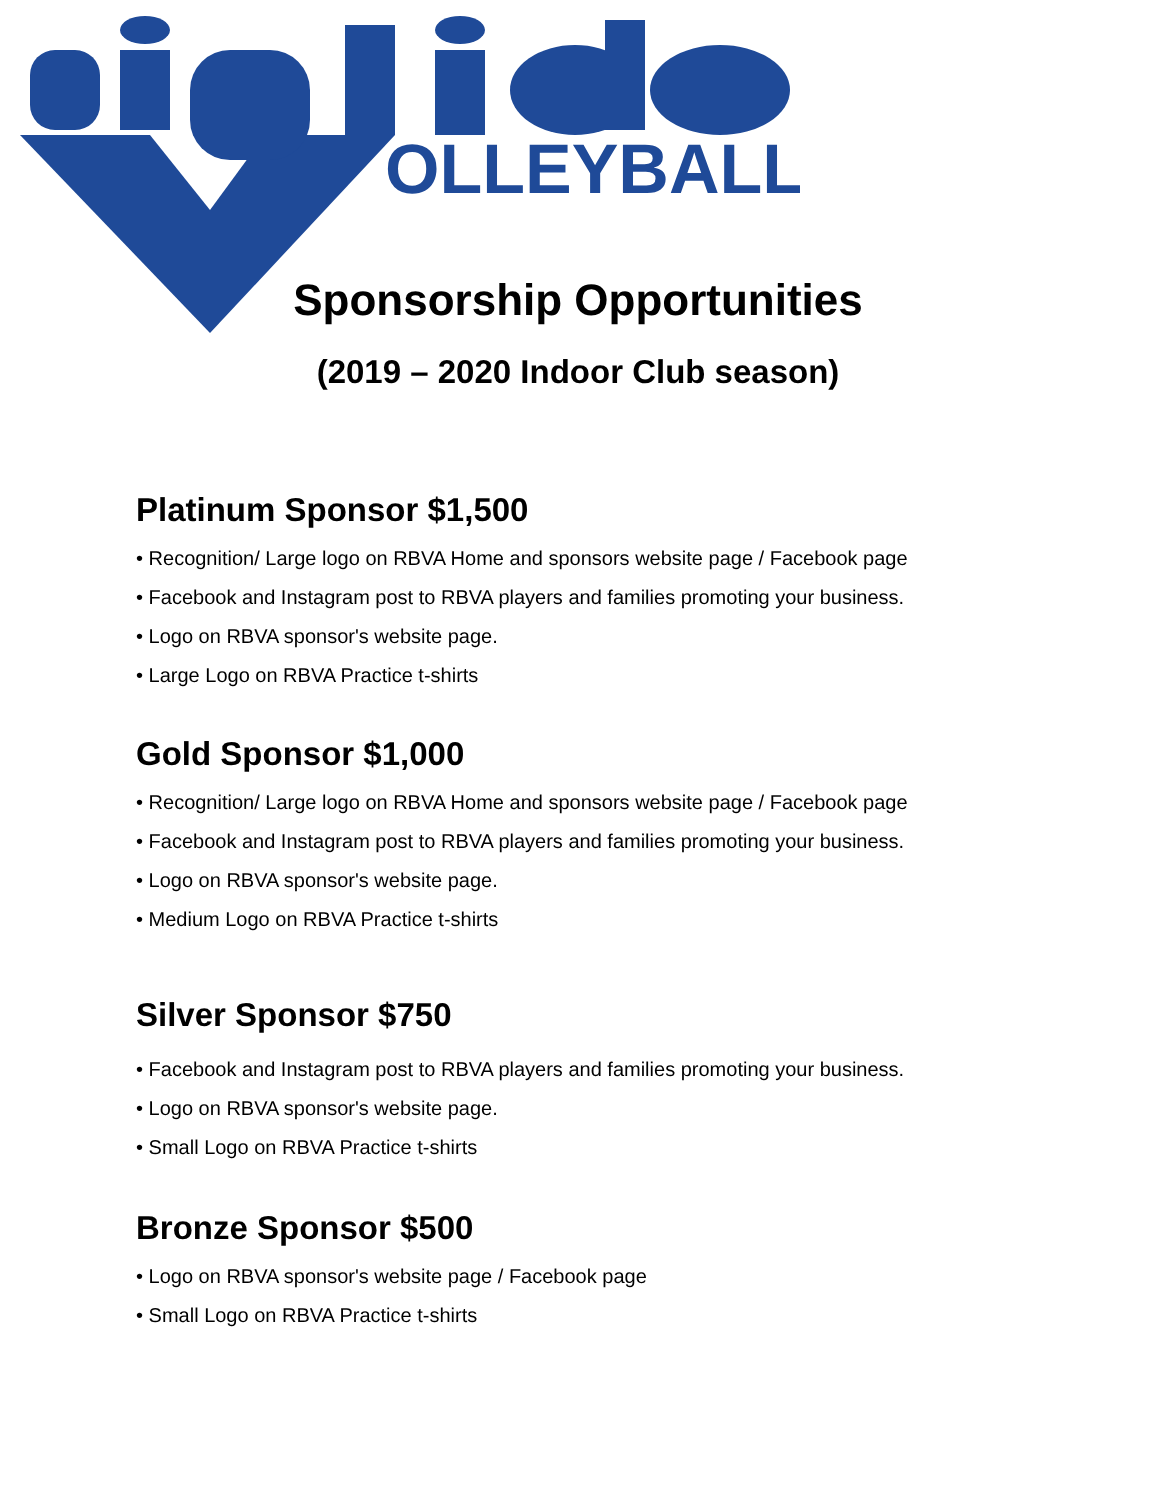OLLEYBALL
Sponsorship Opportunities
(2019 – 2020 Indoor Club season)
Platinum Sponsor $1,500
• Recognition/ Large logo on RBVA Home and sponsors website page / Facebook page
• Facebook and Instagram post to RBVA players and families promoting your business.
• Logo on RBVA sponsor's website page.
• Large Logo on RBVA Practice t-shirts
Gold Sponsor $1,000
• Recognition/ Large logo on RBVA Home and sponsors website page / Facebook page
• Facebook and Instagram post to RBVA players and families promoting your business.
• Logo on RBVA sponsor's website page.
• Medium Logo on RBVA Practice t-shirts
Silver Sponsor $750
• Facebook and Instagram post to RBVA players and families promoting your business.
• Logo on RBVA sponsor's website page.
• Small Logo on RBVA Practice t-shirts
Bronze Sponsor $500
• Logo on RBVA sponsor's website page / Facebook page
• Small Logo on RBVA Practice t-shirts